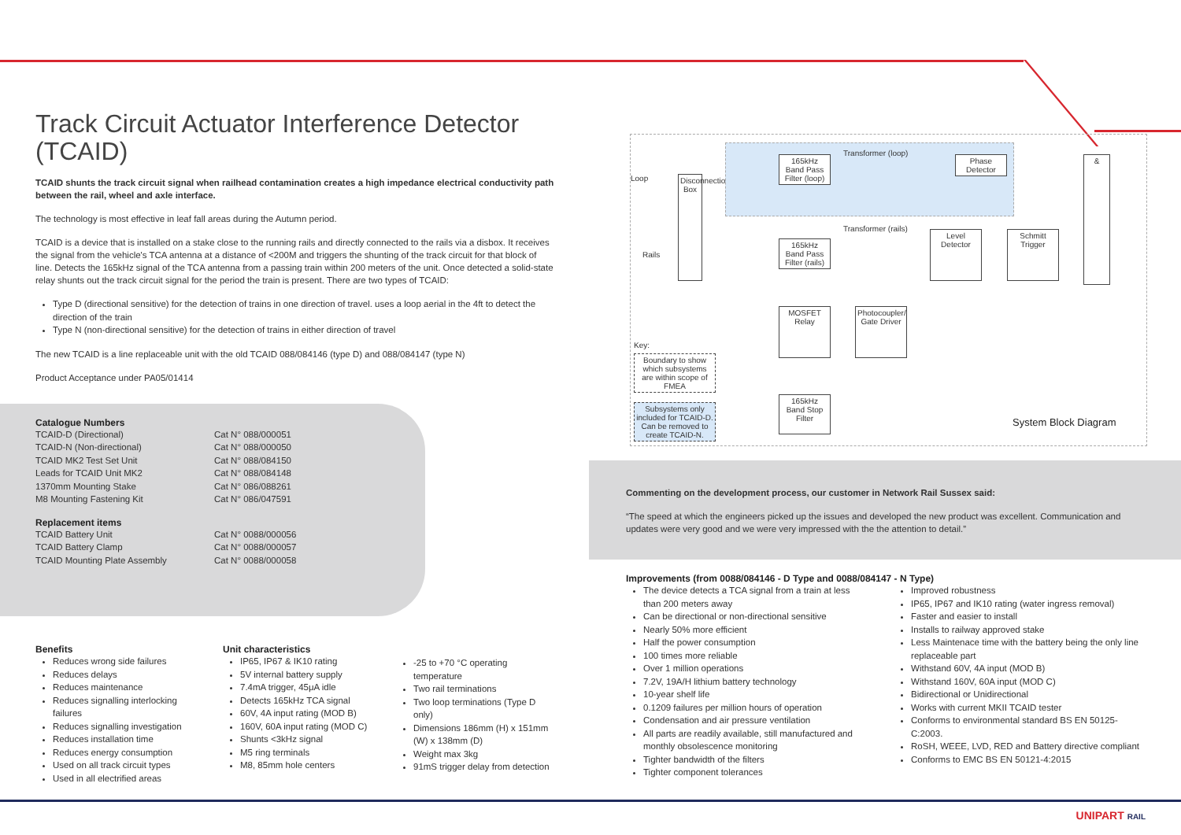Track Circuit Actuator Interference Detector (TCAID)
TCAID shunts the track circuit signal when railhead contamination creates a high impedance electrical conductivity path between the rail, wheel and axle interface.
The technology is most effective in leaf fall areas during the Autumn period.
TCAID is a device that is installed on a stake close to the running rails and directly connected to the rails via a disbox. It receives the signal from the vehicle's TCA antenna at a distance of <200M and triggers the shunting of the track circuit for that block of line. Detects the 165kHz signal of the TCA antenna from a passing train within 200 meters of the unit. Once detected a solid-state relay shunts out the track circuit signal for the period the train is present. There are two types of TCAID:
Type D (directional sensitive) for the detection of trains in one direction of travel. uses a loop aerial in the 4ft to detect the direction of the train
Type N (non-directional sensitive) for the detection of trains in either direction of travel
The new TCAID is a line replaceable unit with the old TCAID 088/084146 (type D) and 088/084147 (type N)
Product Acceptance under PA05/01414
Catalogue Numbers
| TCAID-D (Directional) | Cat N° 088/000051 |
| TCAID-N (Non-directional) | Cat N° 088/000050 |
| TCAID MK2 Test Set Unit | Cat N° 088/084150 |
| Leads for TCAID Unit MK2 | Cat N° 088/084148 |
| 1370mm Mounting Stake | Cat N° 086/088261 |
| M8 Mounting Fastening Kit | Cat N° 086/047591 |
Replacement items
| TCAID Battery Unit | Cat N° 0088/000056 |
| TCAID Battery Clamp | Cat N° 0088/000057 |
| TCAID Mounting Plate Assembly | Cat N° 0088/000058 |
Loop
Rails
Disconnection Box
165kHz Band Pass Filter (loop)
Transformer (loop)
Phase Detector
Transformer (rails)
165kHz Band Pass Filter (rails)
Level Detector
Schmitt Trigger
&
MOSFET Relay
Photocoupler/ Gate Driver
165kHz Band Stop Filter
Key:
Boundary to show which subsystems are within scope of FMEA
Subsystems only included for TCAID-D. Can be removed to create TCAID-N.
System Block Diagram
Commenting on the development process, our customer in Network Rail Sussex said:
“The speed at which the engineers picked up the issues and developed the new product was excellent. Communication and updates were very good and we were very impressed with the the attention to detail.”
Improvements (from 0088/084146 - D Type and 0088/084147 - N Type)
The device detects a TCA signal from a train at less than 200 meters away
Can be directional or non-directional sensitive
Nearly 50% more efficient
Half the power consumption
100 times more reliable
Over 1 million operations
7.2V, 19A/H lithium battery technology
10-year shelf life
0.1209 failures per million hours of operation
Condensation and air pressure ventilation
All parts are readily available, still manufactured and monthly obsolescence monitoring
Tighter bandwidth of the filters
Tighter component tolerances
Improved robustness
IP65, IP67 and IK10 rating (water ingress removal)
Faster and easier to install
Installs to railway approved stake
Less Maintenace time with the battery being the only line replaceable part
Withstand 60V, 4A input (MOD B)
Withstand 160V, 60A input (MOD C)
Bidirectional or Unidirectional
Works with current MKII TCAID tester
Conforms to environmental standard BS EN 50125-C:2003.
RoSH, WEEE, LVD, RED and Battery directive compliant
Conforms to EMC BS EN 50121-4:2015
Benefits
Reduces wrong side failures
Reduces delays
Reduces maintenance
Reduces signalling interlocking failures
Reduces signalling investigation
Reduces installation time
Reduces energy consumption
Used on all track circuit types
Used in all electrified areas
Unit characteristics
IP65, IP67 & IK10 rating
5V internal battery supply
7.4mA trigger, 45μA idle
Detects 165kHz TCA signal
60V, 4A input rating (MOD B)
160V, 60A input rating (MOD C)
Shunts <3kHz signal
M5 ring terminals
M8, 85mm hole centers
-25 to +70 °C operating temperature
Two rail terminations
Two loop terminations (Type D only)
Dimensions 186mm (H) x 151mm (W) x 138mm (D)
Weight max 3kg
91mS trigger delay from detection
UNIPART RAIL